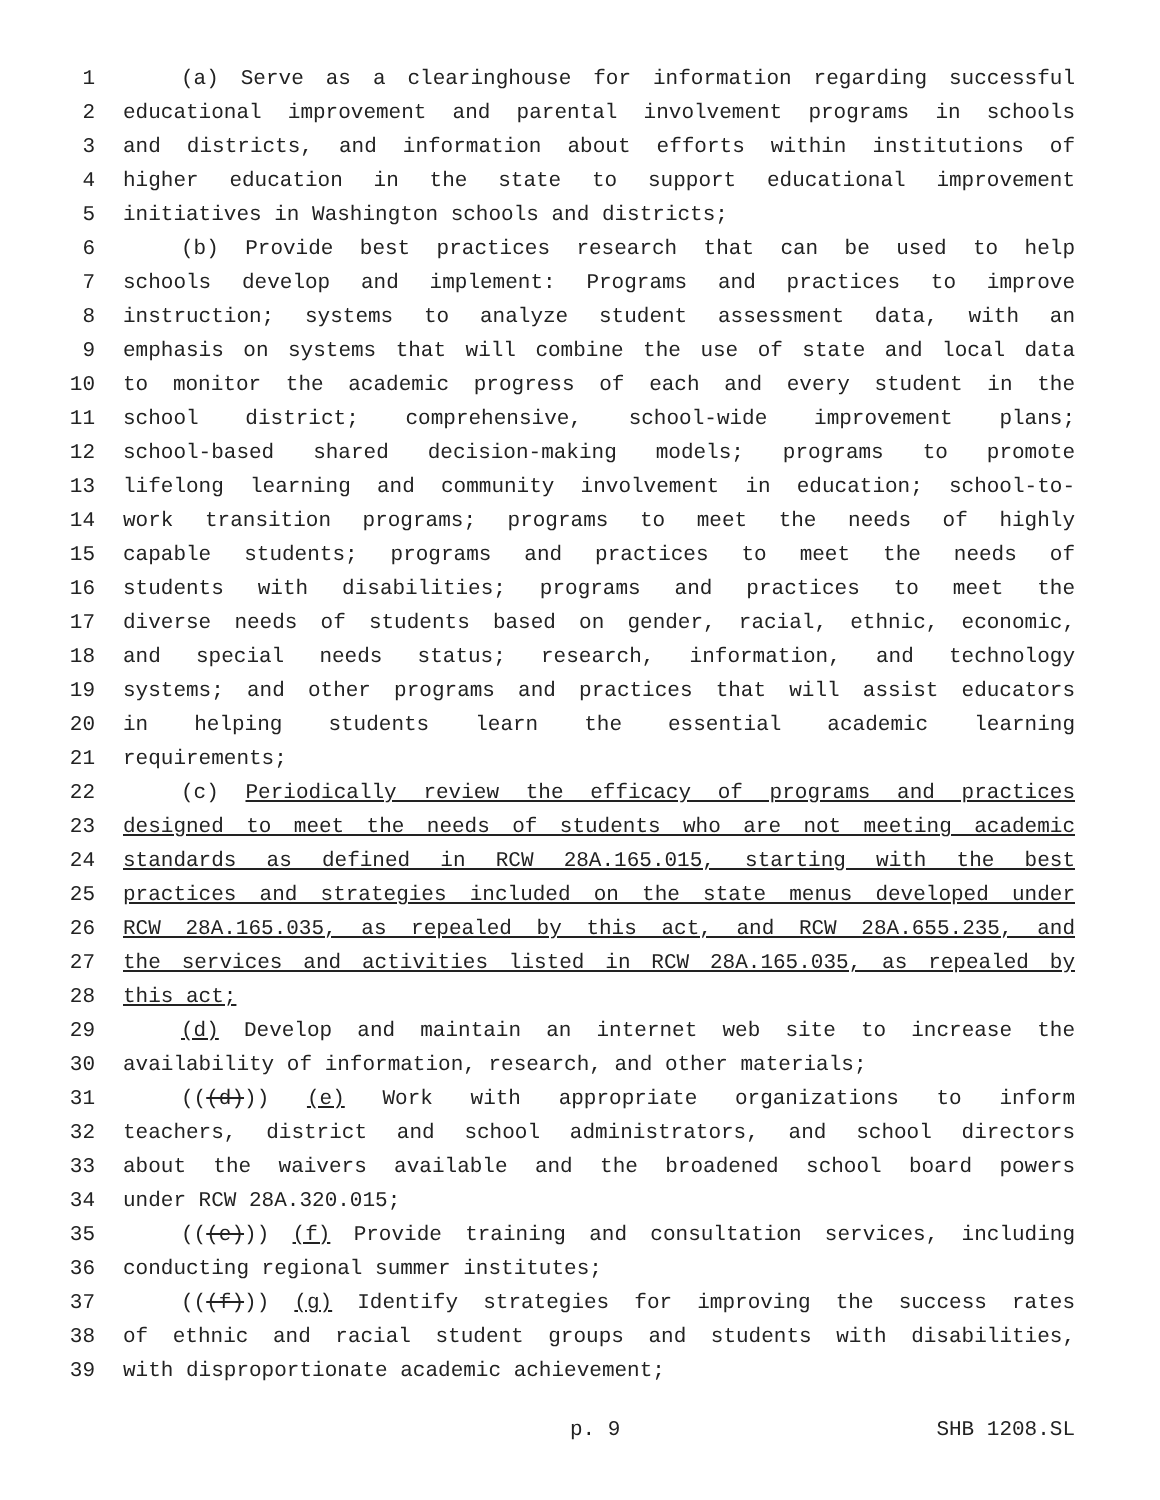1 (a) Serve as a clearinghouse for information regarding successful
2 educational improvement and parental involvement programs in schools
3 and districts, and information about efforts within institutions of
4 higher education in the state to support educational improvement
5 initiatives in Washington schools and districts;
6 (b) Provide best practices research that can be used to help
7 schools develop and implement: Programs and practices to improve
8 instruction; systems to analyze student assessment data, with an
9 emphasis on systems that will combine the use of state and local data
10 to monitor the academic progress of each and every student in the
11 school district; comprehensive, school-wide improvement plans;
12 school-based shared decision-making models; programs to promote
13 lifelong learning and community involvement in education; school-to-
14 work transition programs; programs to meet the needs of highly
15 capable students; programs and practices to meet the needs of
16 students with disabilities; programs and practices to meet the
17 diverse needs of students based on gender, racial, ethnic, economic,
18 and special needs status; research, information, and technology
19 systems; and other programs and practices that will assist educators
20 in helping students learn the essential academic learning
21 requirements;
22 (c) Periodically review the efficacy of programs and practices
23 designed to meet the needs of students who are not meeting academic
24 standards as defined in RCW 28A.165.015, starting with the best
25 practices and strategies included on the state menus developed under
26 RCW 28A.165.035, as repealed by this act, and RCW 28A.655.235, and
27 the services and activities listed in RCW 28A.165.035, as repealed by
28 this act;
29 (d) Develop and maintain an internet web site to increase the
30 availability of information, research, and other materials;
31 (((d))) (e) Work with appropriate organizations to inform
32 teachers, district and school administrators, and school directors
33 about the waivers available and the broadened school board powers
34 under RCW 28A.320.015;
35 (((e))) (f) Provide training and consultation services, including
36 conducting regional summer institutes;
37 (((f))) (g) Identify strategies for improving the success rates
38 of ethnic and racial student groups and students with disabilities,
39 with disproportionate academic achievement;
p. 9 SHB 1208.SL